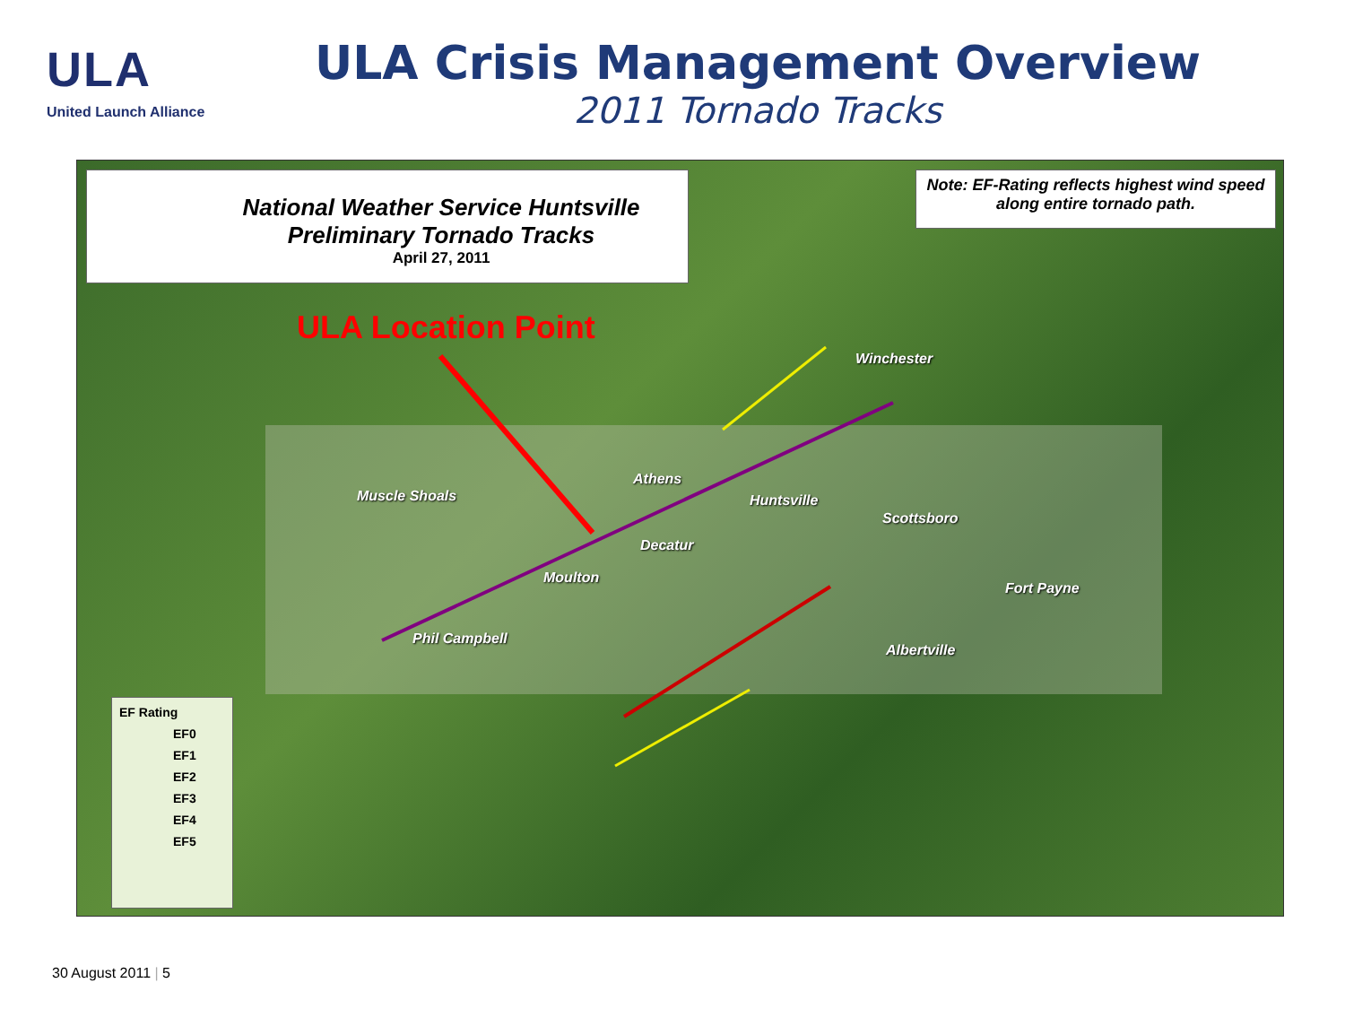ULA
United Launch Alliance
ULA Crisis Management Overview
2011 Tornado Tracks
National Weather Service Huntsville
Preliminary Tornado Tracks
April 27, 2011
Note: EF-Rating reflects highest wind speed along entire tornado path.
ULA Location Point
Winchester
Athens
Muscle Shoals Huntsville
Scottsboro
Decatur
Moulton
Fort Payne
Phil Campbell
Albertville
EF Rating
EF0
EF1
EF2
EF3
EF4
EF5
30 August 2011 | 5